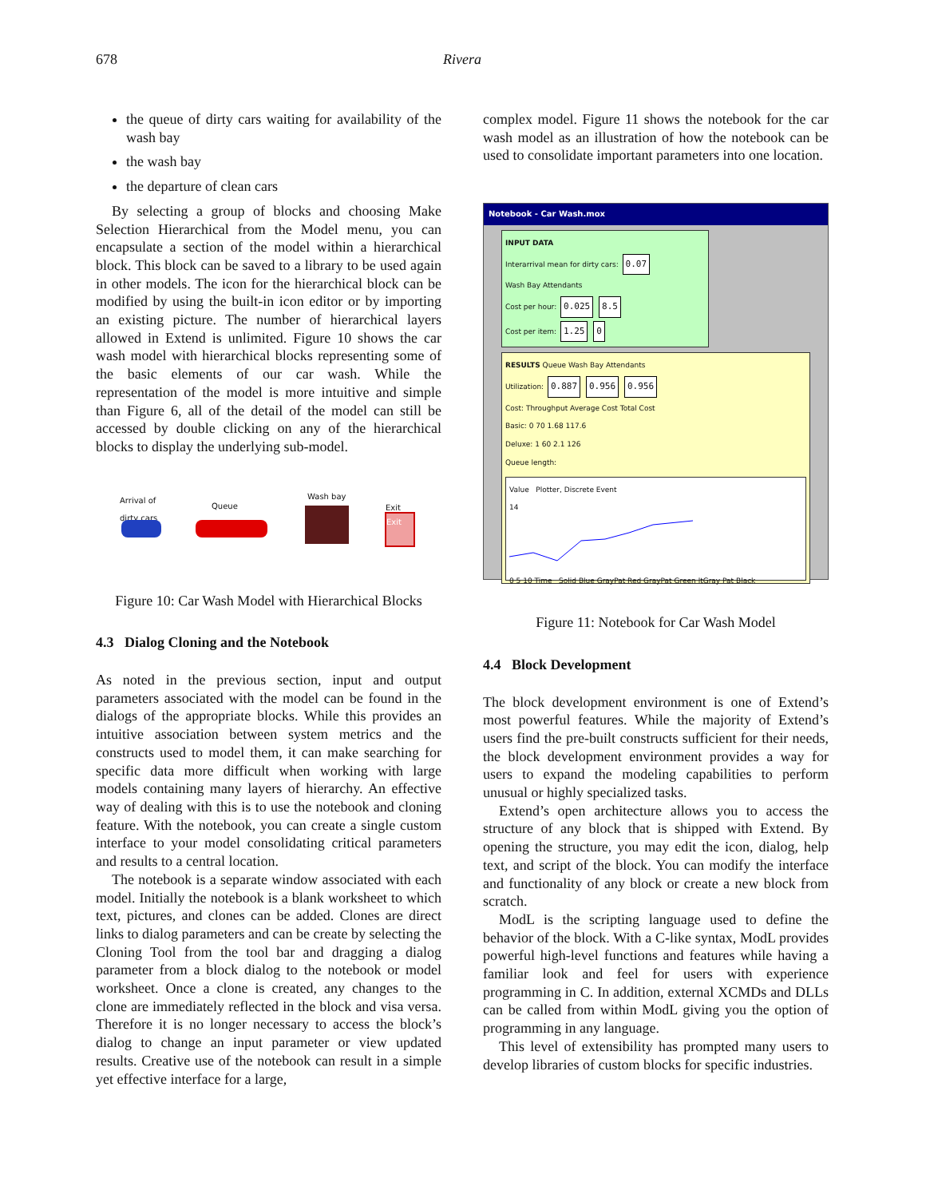678 Rivera
the queue of dirty cars waiting for availability of the wash bay
the wash bay
the departure of clean cars
By selecting a group of blocks and choosing Make Selection Hierarchical from the Model menu, you can encapsulate a section of the model within a hierarchical block. This block can be saved to a library to be used again in other models. The icon for the hierarchical block can be modified by using the built-in icon editor or by importing an existing picture. The number of hierarchical layers allowed in Extend is unlimited. Figure 10 shows the car wash model with hierarchical blocks representing some of the basic elements of our car wash. While the representation of the model is more intuitive and simple than Figure 6, all of the detail of the model can still be accessed by double clicking on any of the hierarchical blocks to display the underlying sub-model.
Arrival of
dirty cars Queue
Wash bay
Exit
Exit
Figure 10: Car Wash Model with Hierarchical Blocks
4.3 Dialog Cloning and the Notebook
As noted in the previous section, input and output parameters associated with the model can be found in the dialogs of the appropriate blocks. While this provides an intuitive association between system metrics and the constructs used to model them, it can make searching for specific data more difficult when working with large models containing many layers of hierarchy. An effective way of dealing with this is to use the notebook and cloning feature. With the notebook, you can create a single custom interface to your model consolidating critical parameters and results to a central location.
The notebook is a separate window associated with each model. Initially the notebook is a blank worksheet to which text, pictures, and clones can be added. Clones are direct links to dialog parameters and can be create by selecting the Cloning Tool from the tool bar and dragging a dialog parameter from a block dialog to the notebook or model worksheet. Once a clone is created, any changes to the clone are immediately reflected in the block and visa versa. Therefore it is no longer necessary to access the block’s dialog to change an input parameter or view updated results. Creative use of the notebook can result in a simple yet effective interface for a large,
complex model. Figure 11 shows the notebook for the car wash model as an illustration of how the notebook can be used to consolidate important parameters into one location.
Notebook - Car Wash.mox
INPUT DATA
Interarrival mean for dirty cars: 0.07
Wash Bay Attendants
Cost per hour: 0.025 8.5
Cost per item: 1.25 0
RESULTS Queue Wash Bay Attendants
Utilization: 0.887 0.956 0.956
Cost: Throughput Average Cost Total Cost
Basic: 0 70 1.68 117.6
Deluxe: 1 60 2.1 126
Queue length:
Value Plotter, Discrete Event
14
0 5 10 Time Solid Blue GrayPat Red GrayPat Green ltGray Pat Black
Figure 11: Notebook for Car Wash Model
4.4 Block Development
The block development environment is one of Extend’s most powerful features. While the majority of Extend’s users find the pre-built constructs sufficient for their needs, the block development environment provides a way for users to expand the modeling capabilities to perform unusual or highly specialized tasks.
Extend’s open architecture allows you to access the structure of any block that is shipped with Extend. By opening the structure, you may edit the icon, dialog, help text, and script of the block. You can modify the interface and functionality of any block or create a new block from scratch.
ModL is the scripting language used to define the behavior of the block. With a C-like syntax, ModL provides powerful high-level functions and features while having a familiar look and feel for users with experience programming in C. In addition, external XCMDs and DLLs can be called from within ModL giving you the option of programming in any language.
This level of extensibility has prompted many users to develop libraries of custom blocks for specific industries.